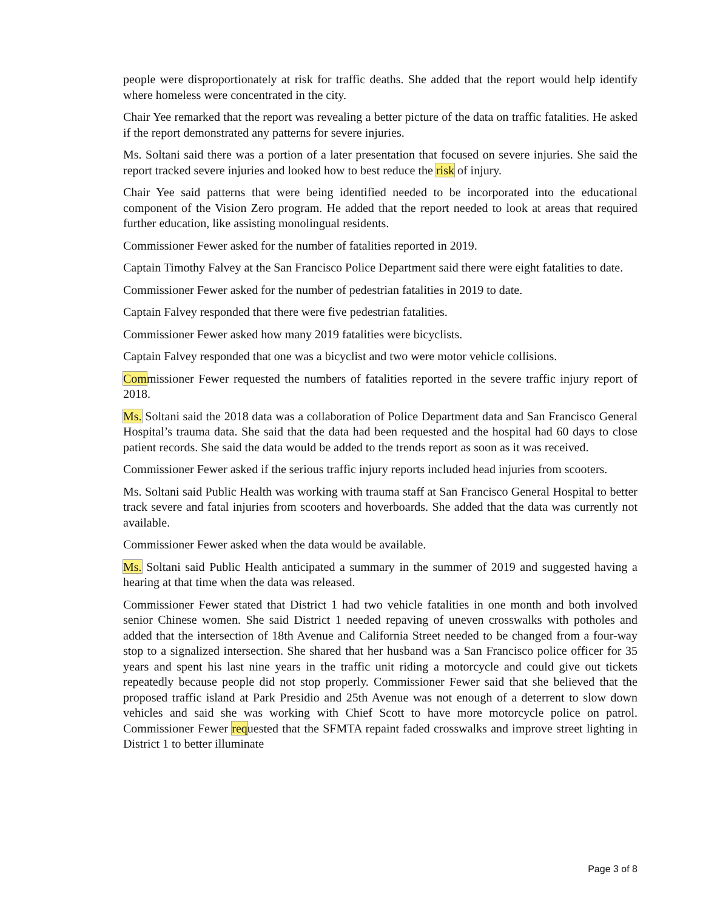people were disproportionately at risk for traffic deaths. She added that the report would help identify where homeless were concentrated in the city.
Chair Yee remarked that the report was revealing a better picture of the data on traffic fatalities. He asked if the report demonstrated any patterns for severe injuries.
Ms. Soltani said there was a portion of a later presentation that focused on severe injuries. She said the report tracked severe injuries and looked how to best reduce the risk of injury.
Chair Yee said patterns that were being identified needed to be incorporated into the educational component of the Vision Zero program. He added that the report needed to look at areas that required further education, like assisting monolingual residents.
Commissioner Fewer asked for the number of fatalities reported in 2019.
Captain Timothy Falvey at the San Francisco Police Department said there were eight fatalities to date.
Commissioner Fewer asked for the number of pedestrian fatalities in 2019 to date.
Captain Falvey responded that there were five pedestrian fatalities.
Commissioner Fewer asked how many 2019 fatalities were bicyclists.
Captain Falvey responded that one was a bicyclist and two were motor vehicle collisions.
Commissioner Fewer requested the numbers of fatalities reported in the severe traffic injury report of 2018.
Ms. Soltani said the 2018 data was a collaboration of Police Department data and San Francisco General Hospital’s trauma data. She said that the data had been requested and the hospital had 60 days to close patient records. She said the data would be added to the trends report as soon as it was received.
Commissioner Fewer asked if the serious traffic injury reports included head injuries from scooters.
Ms. Soltani said Public Health was working with trauma staff at San Francisco General Hospital to better track severe and fatal injuries from scooters and hoverboards. She added that the data was currently not available.
Commissioner Fewer asked when the data would be available.
Ms. Soltani said Public Health anticipated a summary in the summer of 2019 and suggested having a hearing at that time when the data was released.
Commissioner Fewer stated that District 1 had two vehicle fatalities in one month and both involved senior Chinese women. She said District 1 needed repaving of uneven crosswalks with potholes and added that the intersection of 18th Avenue and California Street needed to be changed from a four-way stop to a signalized intersection. She shared that her husband was a San Francisco police officer for 35 years and spent his last nine years in the traffic unit riding a motorcycle and could give out tickets repeatedly because people did not stop properly. Commissioner Fewer said that she believed that the proposed traffic island at Park Presidio and 25th Avenue was not enough of a deterrent to slow down vehicles and said she was working with Chief Scott to have more motorcycle police on patrol. Commissioner Fewer requested that the SFMTA repaint faded crosswalks and improve street lighting in District 1 to better illuminate
Page 3 of 8